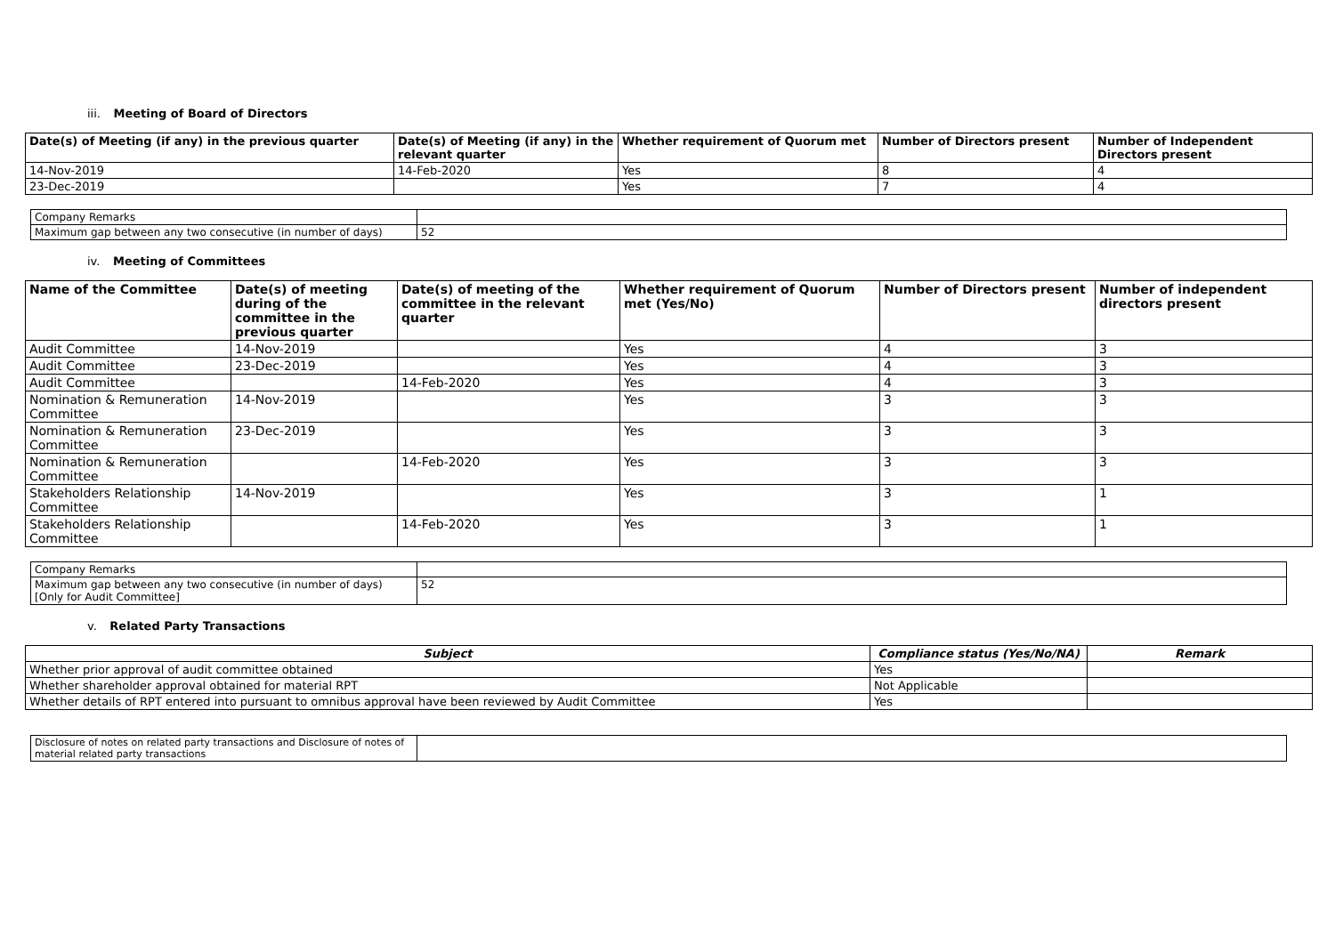iii. Meeting of Board of Directors
| Date(s) of Meeting (if any) in the previous quarter | Date(s) of Meeting (if any) in the relevant quarter | Whether requirement of Quorum met | Number of Directors present | Number of Independent Directors present |
| --- | --- | --- | --- | --- |
| 14-Nov-2019 | 14-Feb-2020 | Yes | 8 | 4 |
| 23-Dec-2019 | | Yes | 7 | 4 |
| Company Remarks | |
| Maximum gap between any two consecutive (in number of days) | 52 |
iv. Meeting of Committees
| Name of the Committee | Date(s) of meeting during of the committee in the previous quarter | Date(s) of meeting of the committee in the relevant quarter | Whether requirement of Quorum met (Yes/No) | Number of Directors present | Number of independent directors present |
| --- | --- | --- | --- | --- | --- |
| Audit Committee | 14-Nov-2019 | | Yes | 4 | 3 |
| Audit Committee | 23-Dec-2019 | | Yes | 4 | 3 |
| Audit Committee | | 14-Feb-2020 | Yes | 4 | 3 |
| Nomination & Remuneration Committee | 14-Nov-2019 | | Yes | 3 | 3 |
| Nomination & Remuneration Committee | 23-Dec-2019 | | Yes | 3 | 3 |
| Nomination & Remuneration Committee | | 14-Feb-2020 | Yes | 3 | 3 |
| Stakeholders Relationship Committee | 14-Nov-2019 | | Yes | 3 | 1 |
| Stakeholders Relationship Committee | | 14-Feb-2020 | Yes | 3 | 1 |
| Company Remarks | |
| Maximum gap between any two consecutive (in number of days) [Only for Audit Committee] | 52 |
v. Related Party Transactions
| Subject | Compliance status (Yes/No/NA) | Remark |
| --- | --- | --- |
| Whether prior approval of audit committee obtained | Yes | |
| Whether shareholder approval obtained for material RPT | Not Applicable | |
| Whether details of RPT entered into pursuant to omnibus approval have been reviewed by Audit Committee | Yes | |
| Disclosure of notes on related party transactions and Disclosure of notes of material related party transactions | |